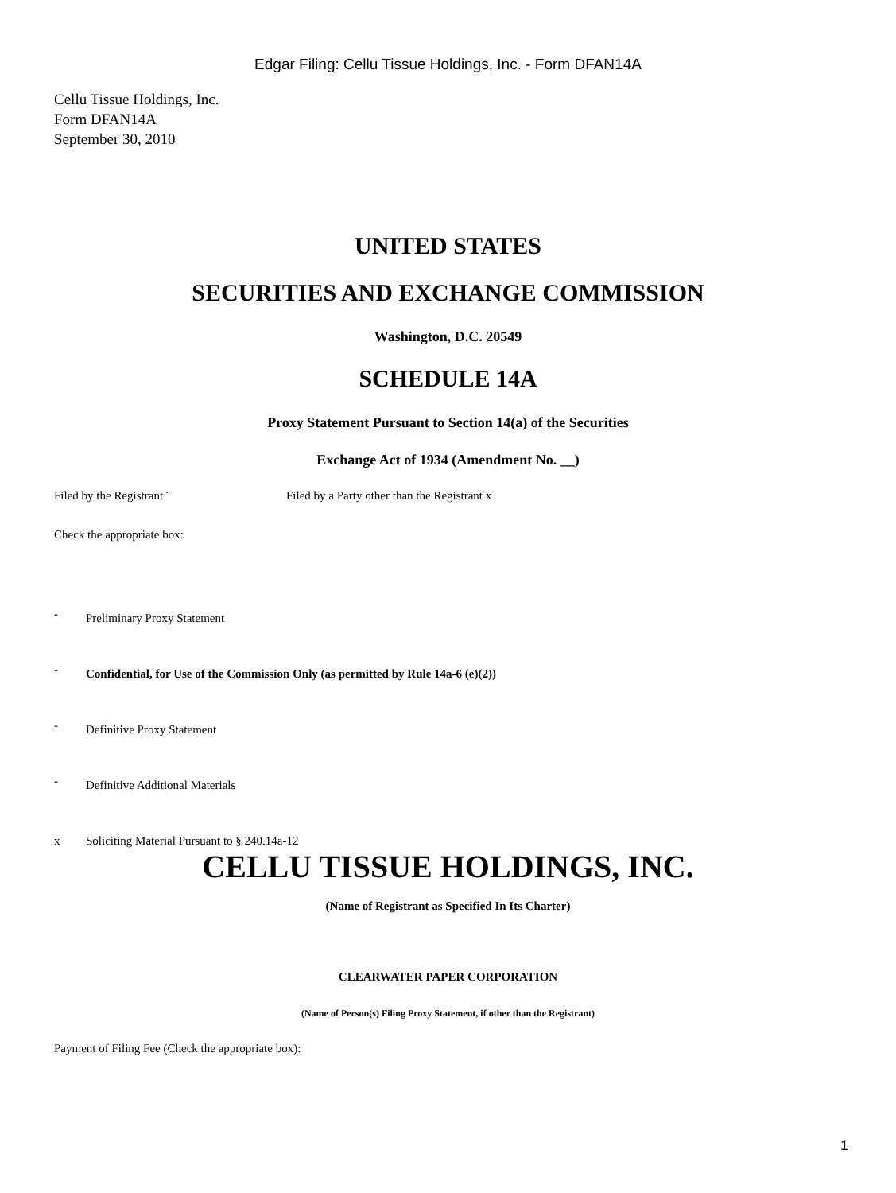Edgar Filing: Cellu Tissue Holdings, Inc. - Form DFAN14A
Cellu Tissue Holdings, Inc.
Form DFAN14A
September 30, 2010
UNITED STATES
SECURITIES AND EXCHANGE COMMISSION
Washington, D.C. 20549
SCHEDULE 14A
Proxy Statement Pursuant to Section 14(a) of the Securities
Exchange Act of 1934 (Amendment No. __)
Filed by the Registrant ¨ Filed by a Party other than the Registrant x
Check the appropriate box:
¨ Preliminary Proxy Statement
¨ Confidential, for Use of the Commission Only (as permitted by Rule 14a-6 (e)(2))
¨ Definitive Proxy Statement
¨ Definitive Additional Materials
x Soliciting Material Pursuant to § 240.14a-12
CELLU TISSUE HOLDINGS, INC.
(Name of Registrant as Specified In Its Charter)
CLEARWATER PAPER CORPORATION
(Name of Person(s) Filing Proxy Statement, if other than the Registrant)
Payment of Filing Fee (Check the appropriate box):
1